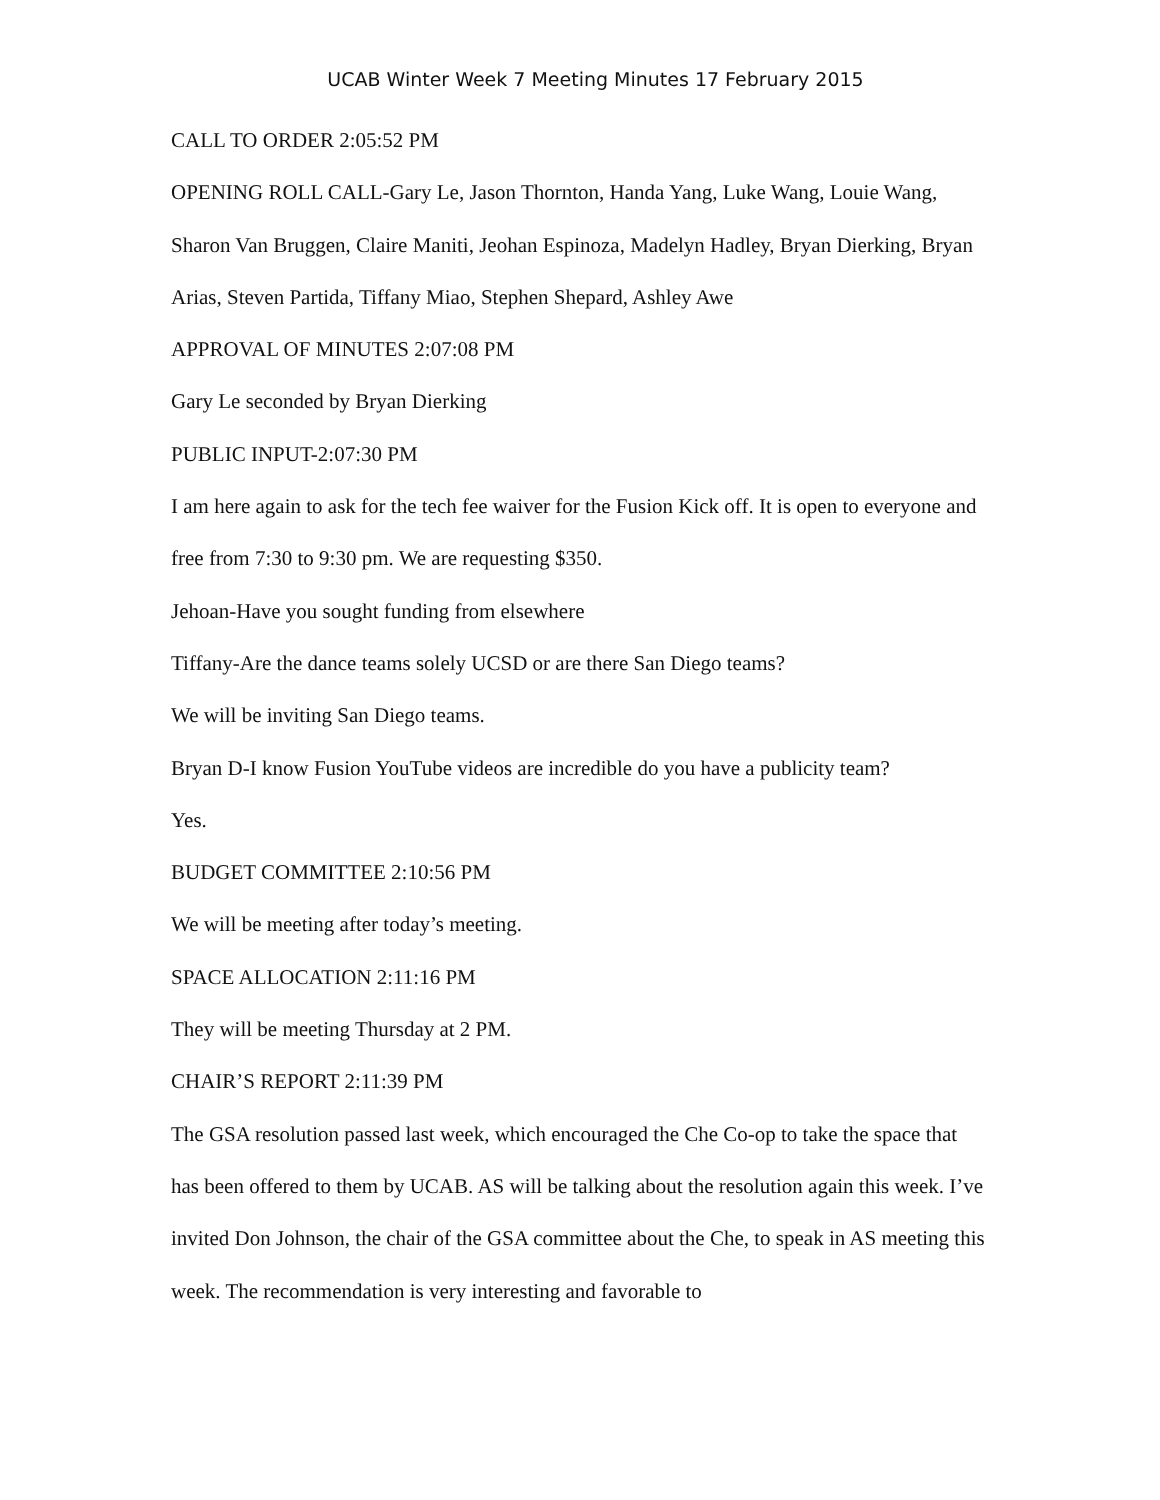UCAB Winter Week 7 Meeting Minutes 17 February 2015
CALL TO ORDER 2:05:52 PM
OPENING ROLL CALL-Gary Le, Jason Thornton, Handa Yang, Luke Wang, Louie Wang, Sharon Van Bruggen, Claire Maniti, Jeohan Espinoza, Madelyn Hadley, Bryan Dierking, Bryan Arias, Steven Partida, Tiffany Miao, Stephen Shepard, Ashley Awe
APPROVAL OF MINUTES 2:07:08 PM
Gary Le seconded by Bryan Dierking
PUBLIC INPUT-2:07:30 PM
I am here again to ask for the tech fee waiver for the Fusion Kick off. It is open to everyone and free from 7:30 to 9:30 pm. We are requesting $350.
Jehoan-Have you sought funding from elsewhere
Tiffany-Are the dance teams solely UCSD or are there San Diego teams?
We will be inviting San Diego teams.
Bryan D-I know Fusion YouTube videos are incredible do you have a publicity team?
Yes.
BUDGET COMMITTEE 2:10:56 PM
We will be meeting after today’s meeting.
SPACE ALLOCATION 2:11:16 PM
They will be meeting Thursday at 2 PM.
CHAIR’S REPORT 2:11:39 PM
The GSA resolution passed last week, which encouraged the Che Co-op to take the space that has been offered to them by UCAB. AS will be talking about the resolution again this week. I’ve invited Don Johnson, the chair of the GSA committee about the Che, to speak in AS meeting this week. The recommendation is very interesting and favorable to